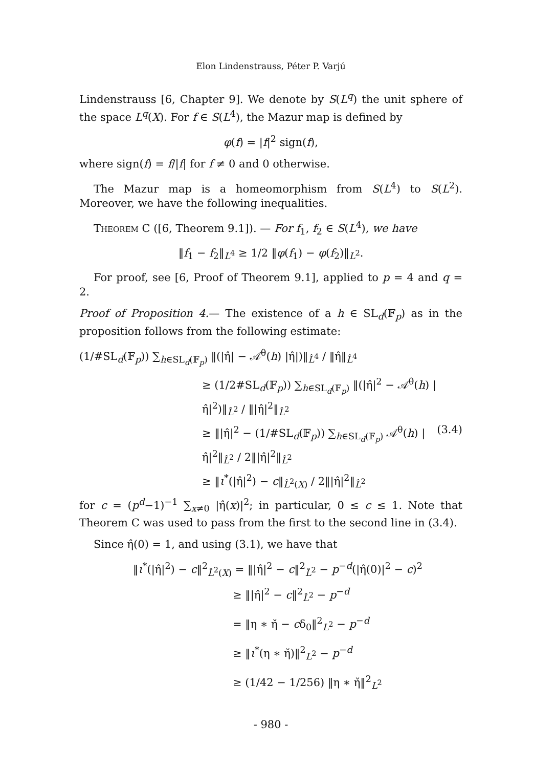Elon Lindenstrauss, Péter P. Varjú
Lindenstrauss [6, Chapter 9]. We denote by S(L<sup>q</sup>) the unit sphere of the space L<sup>q</sup>(X). For f ∈ S(L<sup>4</sup>), the Mazur map is defined by
φ(f) = |f|<sup>2</sup> sign(f),
where sign(f) = f/|f| for f ≠ 0 and 0 otherwise.
The Mazur map is a homeomorphism from S(L<sup>4</sup>) to S(L<sup>2</sup>). Moreover, we have the following inequalities.
Theorem C ([6, Theorem 9.1]). — For f<sub>1</sub>, f<sub>2</sub> ∈ S(L<sup>4</sup>), we have
‖f<sub>1</sub> − f<sub>2</sub>‖<sub>L<sup>4</sup></sub> ≥ 1/2 ‖φ(f<sub>1</sub>) − φ(f<sub>2</sub>)‖<sub>L<sup>2</sup></sub>.
For proof, see [6, Proof of Theorem 9.1], applied to p = 4 and q = 2.
Proof of Proposition 4.— The existence of a h ∈ SL<sub>d</sub>(𝔽<sub>p</sub>) as in the proposition follows from the following estimate:
(1/#SL<sub>d</sub>(𝔽<sub>p</sub>)) ∑<sub>h∈SL<sub>d</sub>(𝔽<sub>p</sub>)</sub> ‖(|η̂| − 𝒜<sup>θ</sup>(h) |η̂|)‖<sub>L̂<sup>4</sup></sub> / ‖η̂‖<sub>L̂<sup>4</sup></sub>
≥ (1/2#SL<sub>d</sub>(𝔽<sub>p</sub>)) ∑<sub>h∈SL<sub>d</sub>(𝔽<sub>p</sub>)</sub> ‖(|η̂|<sup>2</sup> − 𝒜<sup>θ</sup>(h) |η̂|<sup>2</sup>)‖<sub>L̂<sup>2</sup></sub> / ‖|η̂|<sup>2</sup>‖<sub>L̂<sup>2</sup></sub>
≥ ‖|η̂|<sup>2</sup> − (1/#SL<sub>d</sub>(𝔽<sub>p</sub>)) ∑<sub>h∈SL<sub>d</sub>(𝔽<sub>p</sub>)</sub> 𝒜<sup>θ</sup>(h) |η̂|<sup>2</sup>‖<sub>L̂<sup>2</sup></sub> / 2‖|η̂|<sup>2</sup>‖<sub>L̂<sup>2</sup></sub> (3.4)
≥ ‖ι<sup>*</sup>(|η̂|<sup>2</sup>) − c‖<sub>L̂<sup>2</sup>(X)</sub> / 2‖|η̂|<sup>2</sup>‖<sub>L̂<sup>2</sup></sub>
for c = (p<sup>d</sup>−1)<sup>−1</sup> ∑<sub>x≠0</sub> |η̂(x)|<sup>2</sup>; in particular, 0 ≤ c ≤ 1. Note that Theorem C was used to pass from the first to the second line in (3.4).
Since η̂(0) = 1, and using (3.1), we have that
‖ι<sup>*</sup>(|η̂|<sup>2</sup>) − c‖<sup>2</sup><sub>L̂<sup>2</sup>(X)</sub> = ‖|η̂|<sup>2</sup> − c‖<sup>2</sup><sub>L̂<sup>2</sup></sub> − p<sup>−d</sup>(|η̂(0)|<sup>2</sup> − c)<sup>2</sup>
≥ ‖|η̂|<sup>2</sup> − c‖<sup>2</sup><sub>L̂<sup>2</sup></sub> − p<sup>−d</sup>
= ‖η ∗ η̌ − cδ<sub>0</sub>‖<sup>2</sup><sub>L<sup>2</sup></sub> − p<sup>−d</sup>
≥ ‖ι<sup>*</sup>(η ∗ η̌)‖<sup>2</sup><sub>L<sup>2</sup></sub> − p<sup>−d</sup>
≥ (1/42 − 1/256) ‖η ∗ η̌‖<sup>2</sup><sub>L<sup>2</sup></sub>
- 980 -